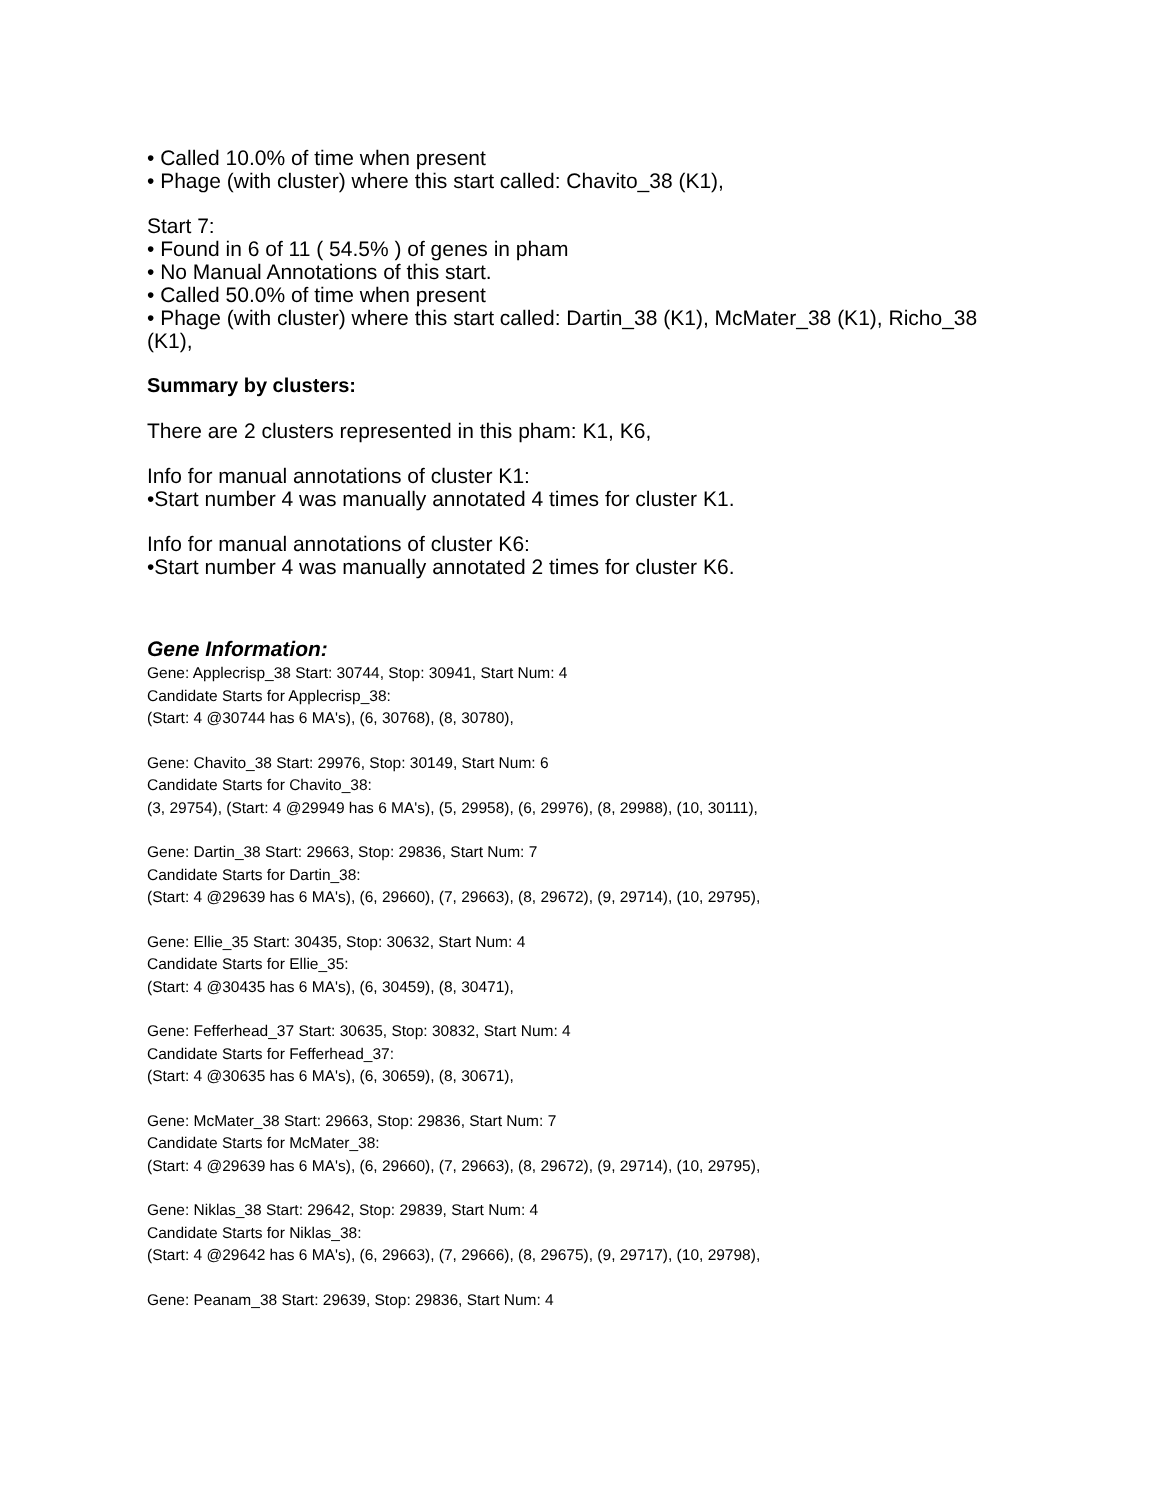• Called 10.0% of time when present
• Phage (with cluster) where this start called: Chavito_38 (K1),
Start 7:
• Found in 6 of 11 ( 54.5% ) of genes in pham
• No Manual Annotations of this start.
• Called 50.0% of time when present
• Phage (with cluster) where this start called: Dartin_38 (K1), McMater_38 (K1), Richo_38 (K1),
Summary by clusters:
There are 2 clusters represented in this pham: K1, K6,
Info for manual annotations of cluster K1:
•Start number 4 was manually annotated 4 times for cluster K1.
Info for manual annotations of cluster K6:
•Start number 4 was manually annotated 2 times for cluster K6.
Gene Information:
Gene: Applecrisp_38 Start: 30744, Stop: 30941, Start Num: 4
Candidate Starts for Applecrisp_38:
(Start: 4 @30744 has 6 MA's), (6, 30768), (8, 30780),
Gene: Chavito_38 Start: 29976, Stop: 30149, Start Num: 6
Candidate Starts for Chavito_38:
(3, 29754), (Start: 4 @29949 has 6 MA's), (5, 29958), (6, 29976), (8, 29988), (10, 30111),
Gene: Dartin_38 Start: 29663, Stop: 29836, Start Num: 7
Candidate Starts for Dartin_38:
(Start: 4 @29639 has 6 MA's), (6, 29660), (7, 29663), (8, 29672), (9, 29714), (10, 29795),
Gene: Ellie_35 Start: 30435, Stop: 30632, Start Num: 4
Candidate Starts for Ellie_35:
(Start: 4 @30435 has 6 MA's), (6, 30459), (8, 30471),
Gene: Fefferhead_37 Start: 30635, Stop: 30832, Start Num: 4
Candidate Starts for Fefferhead_37:
(Start: 4 @30635 has 6 MA's), (6, 30659), (8, 30671),
Gene: McMater_38 Start: 29663, Stop: 29836, Start Num: 7
Candidate Starts for McMater_38:
(Start: 4 @29639 has 6 MA's), (6, 29660), (7, 29663), (8, 29672), (9, 29714), (10, 29795),
Gene: Niklas_38 Start: 29642, Stop: 29839, Start Num: 4
Candidate Starts for Niklas_38:
(Start: 4 @29642 has 6 MA's), (6, 29663), (7, 29666), (8, 29675), (9, 29717), (10, 29798),
Gene: Peanam_38 Start: 29639, Stop: 29836, Start Num: 4